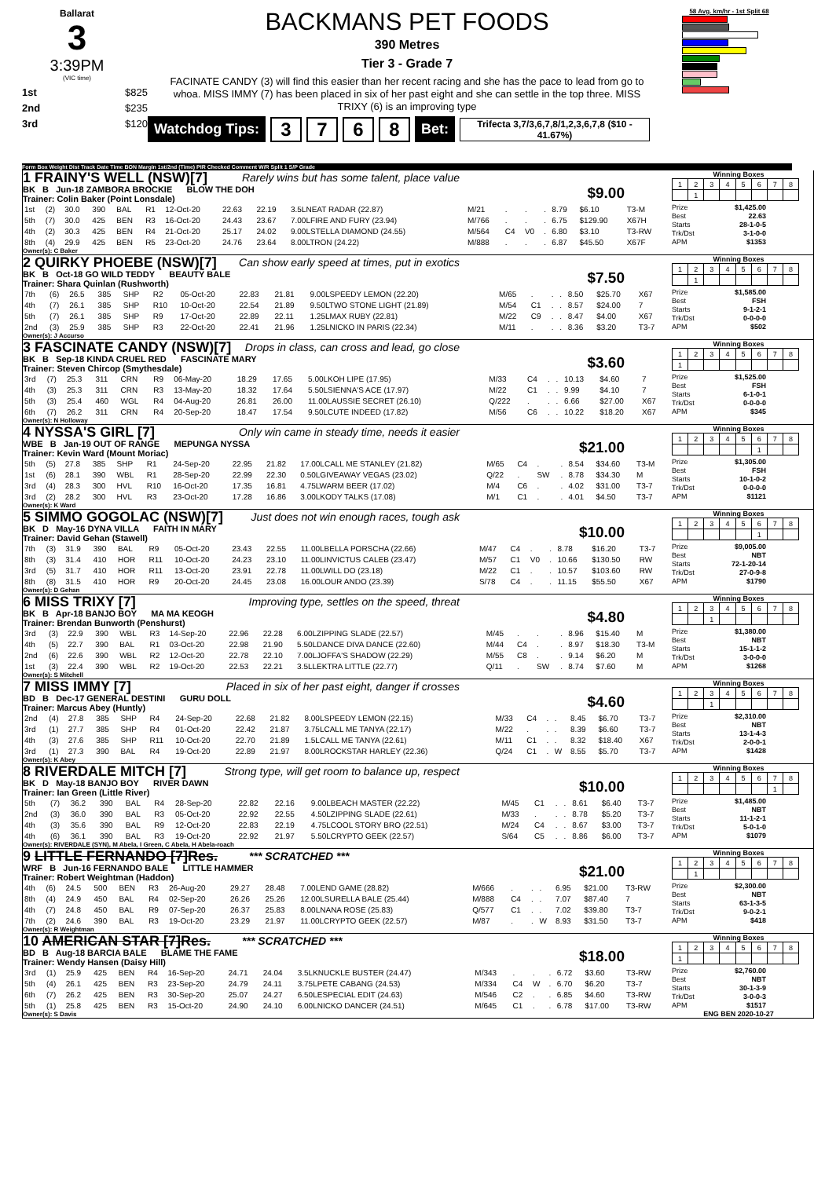Ballarat
3
3:39PM
(VIC time)
1st $825
2nd $235
3rd $120
BACKMANS PET FOODS
390 Metres
Tier 3 - Grade 7
FACINATE CANDY (3) will find this easier than her recent racing and she has the pace to lead from go to whoa. MISS IMMY (7) has been placed in six of her past eight and she can settle in the top three. MISS TRIXY (6) is an improving type
Watchdog Tips: 3768 Bet: Trifecta 3,7/3,6,7,8/1,2,3,6,7,8 ($10 - 41.67%)
58 Avg. km/hr - 1st Split 68
Form Box Weight Dist Track Date Time BON Margin 1st/2nd (Time) PIR Checked Comment W/R Split 1 S/P Grade
1 FRAINY'S WELL (NSW)[7] Rarely wins but has some talent, place value
BK B Jun-18 ZAMBORA BROCKIE BLOW THE DOH
Trainer: Colin Baker (Point Lonsdale) $9.00
| 1st | (2) | 30.0 | 390 | BAL | R1 | 12-Oct-20 | 22.63 | 22.19 | 3.5LNEAT RADAR (22.87) | M/21 | . | . | . | 8.79 | $6.10 | T3-M |
| 5th | (7) | 30.0 | 425 | BEN | R3 | 16-Oct-20 | 24.43 | 23.67 | 7.00LFIRE AND FURY (23.94) | M/766 | . | . | . | 6.75 | $129.90 | X67H |
| 4th | (2) | 30.3 | 425 | BEN | R4 | 21-Oct-20 | 25.17 | 24.02 | 9.00LSTELLA DIAMOND (24.55) | M/564 | C4 | V0 | . | 6.80 | $3.10 | T3-RW |
| 8th | (4) | 29.9 | 425 | BEN | R5 | 23-Oct-20 | 24.76 | 23.64 | 8.00LTRON (24.22) | M/888 | . | . | . | 6.87 | $45.50 | X67F |
Owner(s): C Baker
Winning Boxes
| 1 | 2 | 3 | 4 | 5 | 6 | 7 | 8 |
| | 1 | | | | | | |
Prize $1,425.00
Best 22.63
Starts 28-1-0-5
Trk/Dst 3-1-0-0
APM $1353
2 QUIRKY PHOEBE (NSW)[7] Can show early speed at times, put in exotics
BK B Oct-18 GO WILD TEDDY BEAUTY BALE
Trainer: Shara Quinlan (Rushworth) $7.50
| 7th | (6) | 26.5 | 385 | SHP | R2 | 05-Oct-20 | 22.83 | 21.81 | 9.00LSPEEDY LEMON (22.20) | M/65 | . | . | . | 8.50 | $25.70 | X67 |
| 4th | (7) | 26.1 | 385 | SHP | R10 | 10-Oct-20 | 22.54 | 21.89 | 9.50LTWO STONE LIGHT (21.89) | M/54 | C1 | . | . | 8.57 | $24.00 | 7 |
| 5th | (7) | 26.1 | 385 | SHP | R9 | 17-Oct-20 | 22.89 | 22.11 | 1.25LMAX RUBY (22.81) | M/22 | C9 | . | . | 8.47 | $4.00 | X67 |
| 2nd | (3) | 25.9 | 385 | SHP | R3 | 22-Oct-20 | 22.41 | 21.96 | 1.25LNICKO IN PARIS (22.34) | M/11 | . | . | . | 8.36 | $3.20 | T3-7 |
Owner(s): J Accurso
Winning Boxes
| 1 | 2 | 3 | 4 | 5 | 6 | 7 | 8 |
| | 1 | | | | | | |
Prize $1,585.00
Best FSH
Starts 9-1-2-1
Trk/Dst 0-0-0-0
APM $502
3 FASCINATE CANDY (NSW)[7] Drops in class, can cross and lead, go close
BK B Sep-18 KINDA CRUEL RED FASCINATE MARY
Trainer: Steven Chircop (Smythesdale) $3.60
| 3rd | (7) | 25.3 | 311 | CRN | R9 | 06-May-20 | 18.29 | 17.65 | 5.00LKOH LIPE (17.95) | M/33 | C4 | . | . | 10.13 | $4.60 | 7 |
| 4th | (3) | 25.3 | 311 | CRN | R3 | 13-May-20 | 18.32 | 17.64 | 5.50LSIENNA'S ACE (17.97) | M/22 | C1 | . | . | 9.99 | $4.10 | 7 |
| 5th | (3) | 25.4 | 460 | WGL | R4 | 04-Aug-20 | 26.81 | 26.00 | 11.00LAUSSIE SECRET (26.10) | Q/222 | . | . | . | 6.66 | $27.00 | X67 |
| 6th | (7) | 26.2 | 311 | CRN | R4 | 20-Sep-20 | 18.47 | 17.54 | 9.50LCUTE INDEED (17.82) | M/56 | C6 | . | . | 10.22 | $18.20 | X67 |
Owner(s): N Holloway
Winning Boxes
| 1 | 2 | 3 | 4 | 5 | 6 | 7 | 8 |
| 1 | | | | | | | |
Prize $1,525.00
Best FSH
Starts 6-1-0-1
Trk/Dst 0-0-0-0
APM $345
4 NYSSA'S GIRL [7] Only win came in steady time, needs it easier
WBE B Jan-19 OUT OF RANGE MEPUNGA NYSSA
Trainer: Kevin Ward (Mount Moriac) $21.00
| 5th | (5) | 27.8 | 385 | SHP | R1 | 24-Sep-20 | 22.95 | 21.82 | 17.00LCALL ME STANLEY (21.82) | M/65 | C4 | . | . | 8.54 | $34.60 | T3-M |
| 1st | (6) | 28.1 | 390 | WBL | R1 | 28-Sep-20 | 22.99 | 22.30 | 0.50LGIVEAWAY VEGAS (23.02) | Q/22 | . | SW | . | 8.78 | $34.30 | M |
| 3rd | (4) | 28.3 | 300 | HVL | R10 | 16-Oct-20 | 17.35 | 16.81 | 4.75LWARM BEER (17.02) | M/4 | C6 | . | . | 4.02 | $31.00 | T3-7 |
| 3rd | (2) | 28.2 | 300 | HVL | R3 | 23-Oct-20 | 17.28 | 16.86 | 3.00LKODY TALKS (17.08) | M/1 | C1 | . | . | 4.01 | $4.50 | T3-7 |
Owner(s): K Ward
Winning Boxes
| 1 | 2 | 3 | 4 | 5 | 6 | 7 | 8 |
| | | | | | 1 | | |
Prize $1,305.00
Best FSH
Starts 10-1-0-2
Trk/Dst 0-0-0-0
APM $1121
5 SIMMO GOGOLAC (NSW)[7] Just does not win enough races, tough ask
BK D May-16 DYNA VILLA FAITH IN MARY
Trainer: David Gehan (Stawell) $10.00
| 7th | (3) | 31.9 | 390 | BAL | R9 | 05-Oct-20 | 23.43 | 22.55 | 11.00LBELLA PORSCHA (22.66) | M/47 | C4 | . | . | 8.78 | $16.20 | T3-7 |
| 8th | (3) | 31.4 | 410 | HOR | R11 | 10-Oct-20 | 24.23 | 23.10 | 11.00LINVICTUS CALEB (23.47) | M/57 | C1 | V0 | . | 10.66 | $130.50 | RW |
| 3rd | (5) | 31.7 | 410 | HOR | R11 | 13-Oct-20 | 23.91 | 22.78 | 11.00LWILL DO (23.18) | M/22 | C1 | . | . | 10.57 | $103.60 | RW |
| 8th | (8) | 31.5 | 410 | HOR | R9 | 20-Oct-20 | 24.45 | 23.08 | 16.00LOUR ANDO (23.39) | S/78 | C4 | . | . | 11.15 | $55.50 | X67 |
Owner(s): D Gehan
Winning Boxes
| 1 | 2 | 3 | 4 | 5 | 6 | 7 | 8 |
| | | | | | 1 | | |
Prize $9,005.00
Best NBT
Starts 72-1-20-14
Trk/Dst 27-0-9-8
APM $1790
6 MISS TRIXY [7] Improving type, settles on the speed, threat
BK B Apr-18 BANJO BOY MA MA KEOGH
Trainer: Brendan Bunworth (Penshurst) $4.80
| 3rd | (3) | 22.9 | 390 | WBL | R3 | 14-Sep-20 | 22.96 | 22.28 | 6.00LZIPPING SLADE (22.57) | M/45 | . | . | . | 8.96 | $15.40 | M |
| 4th | (5) | 22.7 | 390 | BAL | R1 | 03-Oct-20 | 22.98 | 21.90 | 5.50LDANCE DIVA DANCE (22.60) | M/44 | C4 | . | . | 8.97 | $18.30 | T3-M |
| 2nd | (6) | 22.6 | 390 | WBL | R2 | 12-Oct-20 | 22.78 | 22.10 | 7.00LJOFFA'S SHADOW (22.29) | M/55 | C8 | . | . | 9.14 | $6.20 | M |
| 1st | (3) | 22.4 | 390 | WBL | R2 | 19-Oct-20 | 22.53 | 22.21 | 3.5LLEKTRA LITTLE (22.77) | Q/11 | . | SW | . | 8.74 | $7.60 | M |
Owner(s): S Mitchell
Winning Boxes
| 1 | 2 | 3 | 4 | 5 | 6 | 7 | 8 |
| | | 1 | | | | | |
Prize $1,380.00
Best NBT
Starts 15-1-1-2
Trk/Dst 3-0-0-0
APM $1268
7 MISS IMMY [7] Placed in six of her past eight, danger if crosses
BD B Dec-17 GENERAL DESTINI GURU DOLL
Trainer: Marcus Abey (Huntly) $4.60
| 2nd | (4) | 27.8 | 385 | SHP | R4 | 24-Sep-20 | 22.68 | 21.82 | 8.00LSPEEDY LEMON (22.15) | M/33 | C4 | . | . | 8.45 | $6.70 | T3-7 |
| 3rd | (1) | 27.7 | 385 | SHP | R4 | 01-Oct-20 | 22.42 | 21.87 | 3.75LCALL ME TANYA (22.17) | M/22 | . | . | . | 8.39 | $6.60 | T3-7 |
| 4th | (3) | 27.6 | 385 | SHP | R11 | 10-Oct-20 | 22.70 | 21.89 | 1.5LCALL ME TANYA (22.61) | M/11 | C1 | . | . | 8.32 | $18.40 | X67 |
| 3rd | (1) | 27.3 | 390 | BAL | R4 | 19-Oct-20 | 22.89 | 21.97 | 8.00LROCKSTAR HARLEY (22.36) | Q/24 | C1 | . | W | 8.55 | $5.70 | T3-7 |
Owner(s): K Abey
Winning Boxes
| 1 | 2 | 3 | 4 | 5 | 6 | 7 | 8 |
| | | 1 | | | | | |
Prize $2,310.00
Best NBT
Starts 13-1-4-3
Trk/Dst 2-0-0-1
APM $1428
8 RIVERDALE MITCH [7] Strong type, will get room to balance up, respect
BK D May-18 BANJO BOY RIVER DAWN
Trainer: Ian Green (Little River) $10.00
| 5th | (7) | 36.2 | 390 | BAL | R4 | 28-Sep-20 | 22.82 | 22.16 | 9.00LBEACH MASTER (22.22) | M/45 | C1 | . | . | 8.61 | $6.40 | T3-7 |
| 2nd | (3) | 36.0 | 390 | BAL | R3 | 05-Oct-20 | 22.92 | 22.55 | 4.50LZIPPING SLADE (22.61) | M/33 | . | . | . | 8.78 | $5.20 | T3-7 |
| 4th | (3) | 35.6 | 390 | BAL | R9 | 12-Oct-20 | 22.83 | 22.19 | 4.75LCOOL STORY BRO (22.51) | M/24 | C4 | . | . | 8.67 | $3.00 | T3-7 |
| 4th | (6) | 36.1 | 390 | BAL | R3 | 19-Oct-20 | 22.92 | 21.97 | 5.50LCRYPTO GEEK (22.57) | S/64 | C5 | . | . | 8.86 | $6.00 | T3-7 |
Owner(s): RIVERDALE (SYN), M Abela, I Green, C Abela, H Abela-roach
Winning Boxes
| 1 | 2 | 3 | 4 | 5 | 6 | 7 | 8 |
| | | | | | | 1 | |
Prize $1,485.00
Best NBT
Starts 11-1-2-1
Trk/Dst 5-0-1-0
APM $1079
9 LITTLE FERNANDO [7]Res. *** SCRATCHED ***
WRF B Jun-16 FERNANDO BALE LITTLE HAMMER
Trainer: Robert Weightman (Haddon) $21.00
| 4th | (6) | 24.5 | 500 | BEN | R3 | 26-Aug-20 | 29.27 | 28.48 | 7.00LEND GAME (28.82) | M/666 | . | . | . | 6.95 | $21.00 | T3-RW |
| 8th | (4) | 24.9 | 450 | BAL | R4 | 02-Sep-20 | 26.26 | 25.26 | 12.00LSURELLA BALE (25.44) | M/888 | C4 | . | . | 7.07 | $87.40 | 7 |
| 4th | (7) | 24.8 | 450 | BAL | R9 | 07-Sep-20 | 26.37 | 25.83 | 8.00LNANA ROSE (25.83) | Q/577 | C1 | . | . | 7.02 | $39.80 | T3-7 |
| 7th | (2) | 24.6 | 390 | BAL | R3 | 19-Oct-20 | 23.29 | 21.97 | 11.00LCRYPTO GEEK (22.57) | M/87 | . | . | W | 8.93 | $31.50 | T3-7 |
Owner(s): R Weightman
Winning Boxes
| 1 | 2 | 3 | 4 | 5 | 6 | 7 | 8 |
| | 1 | | | | | | |
Prize $2,300.00
Best NBT
Starts 63-1-3-5
Trk/Dst 9-0-2-1
APM $418
10 AMERICAN STAR [7]Res. *** SCRATCHED ***
BD B Aug-18 BARCIA BALE BLAME THE FAME
Trainer: Wendy Hansen (Daisy Hill) $18.00
| 3rd | (1) | 25.9 | 425 | BEN | R4 | 16-Sep-20 | 24.71 | 24.04 | 3.5LKNUCKLE BUSTER (24.47) | M/343 | . | . | . | 6.72 | $3.60 | T3-RW |
| 5th | (4) | 26.1 | 425 | BEN | R3 | 23-Sep-20 | 24.79 | 24.11 | 3.75LPETE CABANG (24.53) | M/334 | C4 | W | . | 6.70 | $6.20 | T3-7 |
| 6th | (7) | 26.2 | 425 | BEN | R3 | 30-Sep-20 | 25.07 | 24.27 | 6.50LESPECIAL EDIT (24.63) | M/546 | C2 | . | . | 6.85 | $4.60 | T3-RW |
| 5th | (1) | 25.8 | 425 | BEN | R3 | 15-Oct-20 | 24.90 | 24.10 | 6.00LNICKO DANCER (24.51) | M/645 | C1 | . | . | 6.78 | $17.00 | T3-RW |
Owner(s): S Davis
Winning Boxes
| 1 | 2 | 3 | 4 | 5 | 6 | 7 | 8 |
| 1 | | | | | | | |
Prize $2,760.00
Best NBT
Starts 30-1-3-9
Trk/Dst 3-0-0-3
APM $1517
ENG BEN 2020-10-27